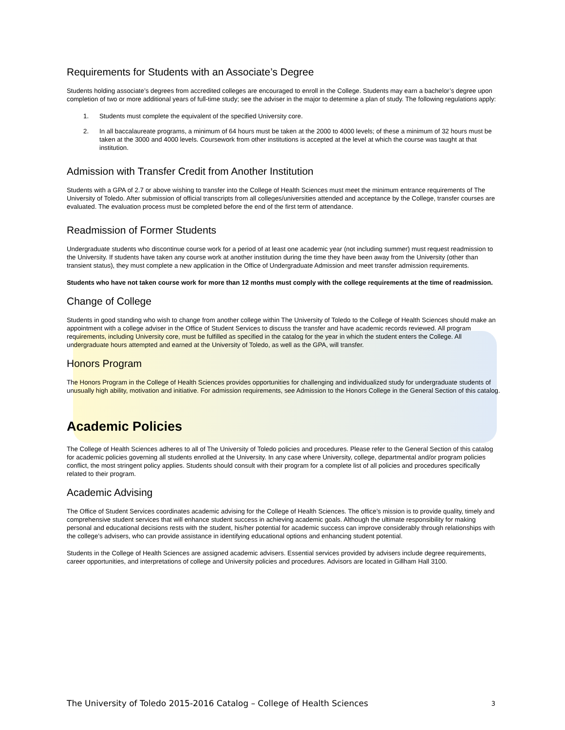Requirements for Students with an Associate’s Degree
Students holding associate’s degrees from accredited colleges are encouraged to enroll in the College. Students may earn a bachelor’s degree upon completion of two or more additional years of full-time study; see the adviser in the major to determine a plan of study. The following regulations apply:
1. Students must complete the equivalent of the specified University core.
2. In all baccalaureate programs, a minimum of 64 hours must be taken at the 2000 to 4000 levels; of these a minimum of 32 hours must be taken at the 3000 and 4000 levels. Coursework from other institutions is accepted at the level at which the course was taught at that institution.
Admission with Transfer Credit from Another Institution
Students with a GPA of 2.7 or above wishing to transfer into the College of Health Sciences must meet the minimum entrance requirements of The University of Toledo. After submission of official transcripts from all colleges/universities attended and acceptance by the College, transfer courses are evaluated. The evaluation process must be completed before the end of the first term of attendance.
Readmission of Former Students
Undergraduate students who discontinue course work for a period of at least one academic year (not including summer) must request readmission to the University. If students have taken any course work at another institution during the time they have been away from the University (other than transient status), they must complete a new application in the Office of Undergraduate Admission and meet transfer admission requirements.
Students who have not taken course work for more than 12 months must comply with the college requirements at the time of readmission.
Change of College
Students in good standing who wish to change from another college within The University of Toledo to the College of Health Sciences should make an appointment with a college adviser in the Office of Student Services to discuss the transfer and have academic records reviewed. All program requirements, including University core, must be fulfilled as specified in the catalog for the year in which the student enters the College. All undergraduate hours attempted and earned at the University of Toledo, as well as the GPA, will transfer.
Honors Program
The Honors Program in the College of Health Sciences provides opportunities for challenging and individualized study for undergraduate students of unusually high ability, motivation and initiative. For admission requirements, see Admission to the Honors College in the General Section of this catalog.
Academic Policies
The College of Health Sciences adheres to all of The University of Toledo policies and procedures. Please refer to the General Section of this catalog for academic policies governing all students enrolled at the University. In any case where University, college, departmental and/or program policies conflict, the most stringent policy applies. Students should consult with their program for a complete list of all policies and procedures specifically related to their program.
Academic Advising
The Office of Student Services coordinates academic advising for the College of Health Sciences. The office’s mission is to provide quality, timely and comprehensive student services that will enhance student success in achieving academic goals. Although the ultimate responsibility for making personal and educational decisions rests with the student, his/her potential for academic success can improve considerably through relationships with the college’s advisers, who can provide assistance in identifying educational options and enhancing student potential.
Students in the College of Health Sciences are assigned academic advisers. Essential services provided by advisers include degree requirements, career opportunities, and interpretations of college and University policies and procedures. Advisors are located in Gillham Hall 3100.
The University of Toledo 2015-2016 Catalog – College of Health Sciences 3